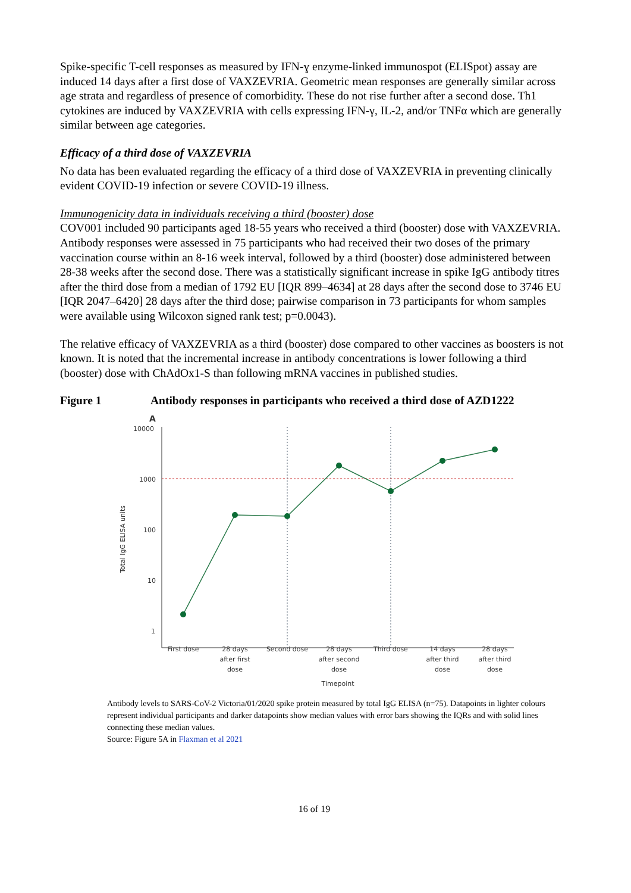Spike-specific T-cell responses as measured by IFN-ɣ enzyme-linked immunospot (ELISpot) assay are induced 14 days after a first dose of VAXZEVRIA. Geometric mean responses are generally similar across age strata and regardless of presence of comorbidity. These do not rise further after a second dose. Th1 cytokines are induced by VAXZEVRIA with cells expressing IFN-γ, IL-2, and/or TNFα which are generally similar between age categories.
Efficacy of a third dose of VAXZEVRIA
No data has been evaluated regarding the efficacy of a third dose of VAXZEVRIA in preventing clinically evident COVID-19 infection or severe COVID-19 illness.
Immunogenicity data in individuals receiving a third (booster) dose
COV001 included 90 participants aged 18-55 years who received a third (booster) dose with VAXZEVRIA. Antibody responses were assessed in 75 participants who had received their two doses of the primary vaccination course within an 8-16 week interval, followed by a third (booster) dose administered between 28-38 weeks after the second dose. There was a statistically significant increase in spike IgG antibody titres after the third dose from a median of 1792 EU [IQR 899–4634] at 28 days after the second dose to 3746 EU [IQR 2047–6420] 28 days after the third dose; pairwise comparison in 73 participants for whom samples were available using Wilcoxon signed rank test; p=0.0043).
The relative efficacy of VAXZEVRIA as a third (booster) dose compared to other vaccines as boosters is not known. It is noted that the incremental increase in antibody concentrations is lower following a third (booster) dose with ChAdOx1-S than following mRNA vaccines in published studies.
Figure 1 Antibody responses in participants who received a third dose of AZD1222
A
10000
1000
100
10
1
Total IgG ELISA units
First dose
28 days
after first
dose
Second dose
28 days
after second
dose
Third dose
14 days
after third
dose
28 days
after third
dose
Timepoint
Antibody levels to SARS-CoV-2 Victoria/01/2020 spike protein measured by total IgG ELISA (n=75). Datapoints in lighter colours represent individual participants and darker datapoints show median values with error bars showing the IQRs and with solid lines connecting these median values.
Source: Figure 5A in Flaxman et al 2021
16 of 19